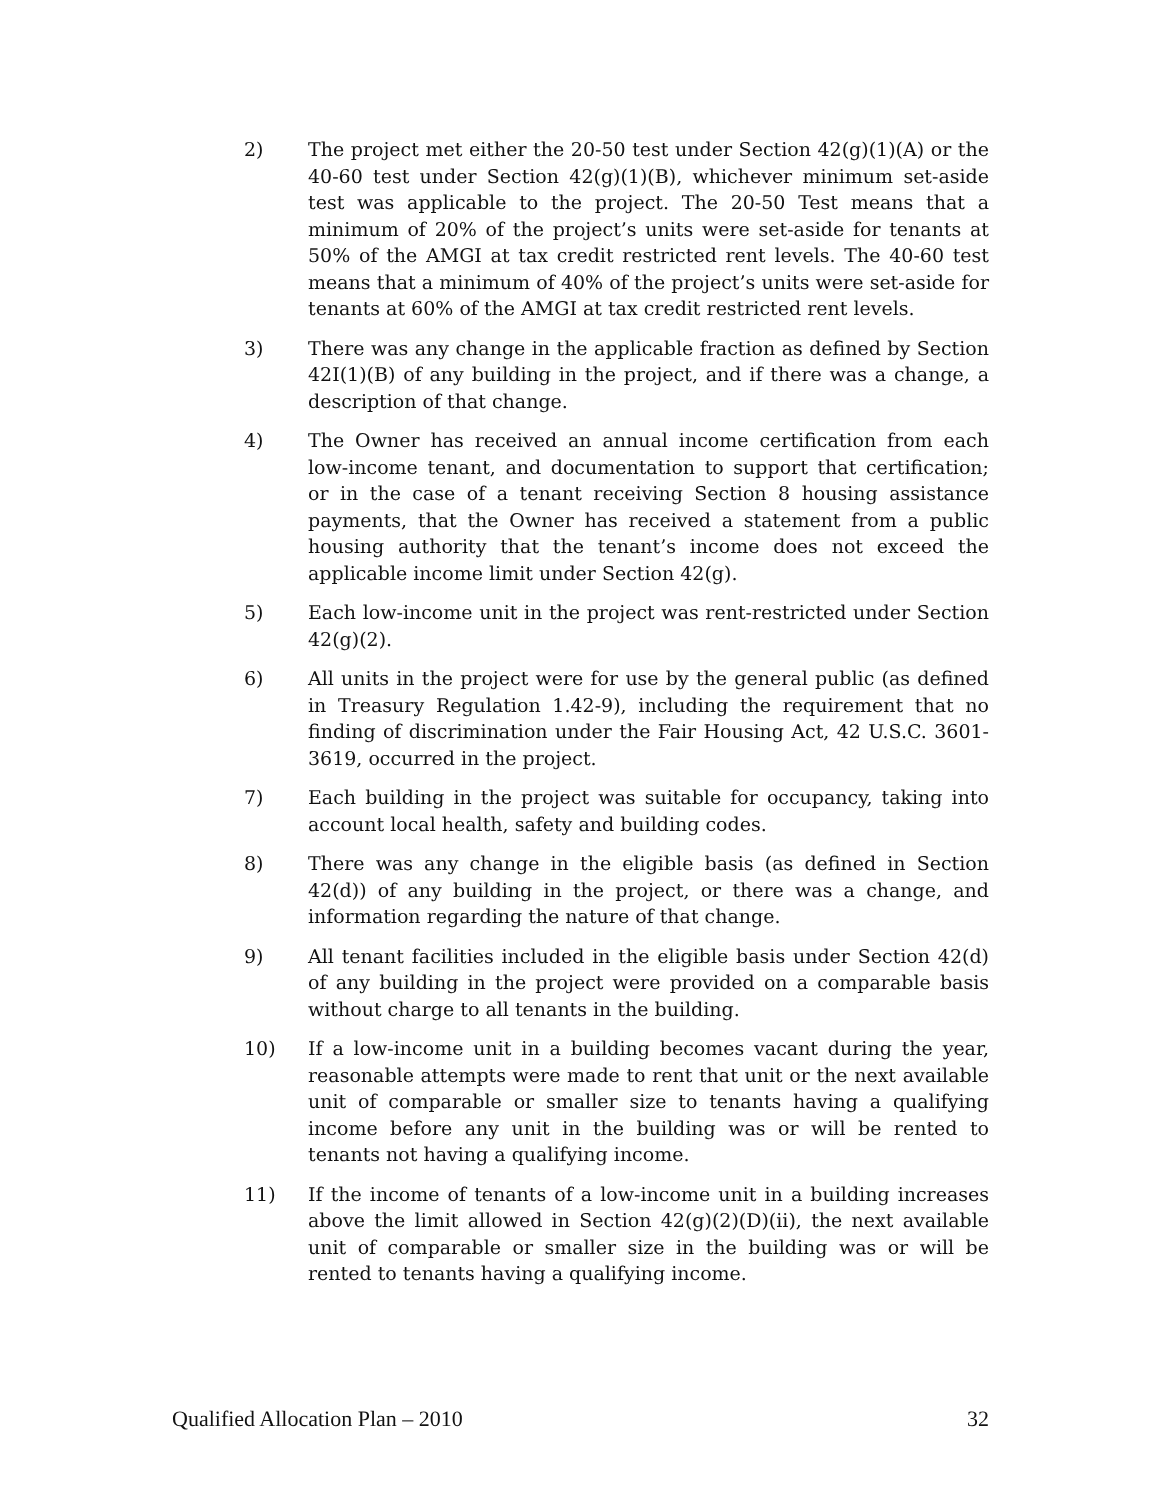2) The project met either the 20-50 test under Section 42(g)(1)(A) or the 40-60 test under Section 42(g)(1)(B), whichever minimum set-aside test was applicable to the project. The 20-50 Test means that a minimum of 20% of the project’s units were set-aside for tenants at 50% of the AMGI at tax credit restricted rent levels. The 40-60 test means that a minimum of 40% of the project’s units were set-aside for tenants at 60% of the AMGI at tax credit restricted rent levels.
3) There was any change in the applicable fraction as defined by Section 42I(1)(B) of any building in the project, and if there was a change, a description of that change.
4) The Owner has received an annual income certification from each low-income tenant, and documentation to support that certification; or in the case of a tenant receiving Section 8 housing assistance payments, that the Owner has received a statement from a public housing authority that the tenant’s income does not exceed the applicable income limit under Section 42(g).
5) Each low-income unit in the project was rent-restricted under Section 42(g)(2).
6) All units in the project were for use by the general public (as defined in Treasury Regulation 1.42-9), including the requirement that no finding of discrimination under the Fair Housing Act, 42 U.S.C. 3601-3619, occurred in the project.
7) Each building in the project was suitable for occupancy, taking into account local health, safety and building codes.
8) There was any change in the eligible basis (as defined in Section 42(d)) of any building in the project, or there was a change, and information regarding the nature of that change.
9) All tenant facilities included in the eligible basis under Section 42(d) of any building in the project were provided on a comparable basis without charge to all tenants in the building.
10) If a low-income unit in a building becomes vacant during the year, reasonable attempts were made to rent that unit or the next available unit of comparable or smaller size to tenants having a qualifying income before any unit in the building was or will be rented to tenants not having a qualifying income.
11) If the income of tenants of a low-income unit in a building increases above the limit allowed in Section 42(g)(2)(D)(ii), the next available unit of comparable or smaller size in the building was or will be rented to tenants having a qualifying income.
Qualified Allocation Plan – 2010 32